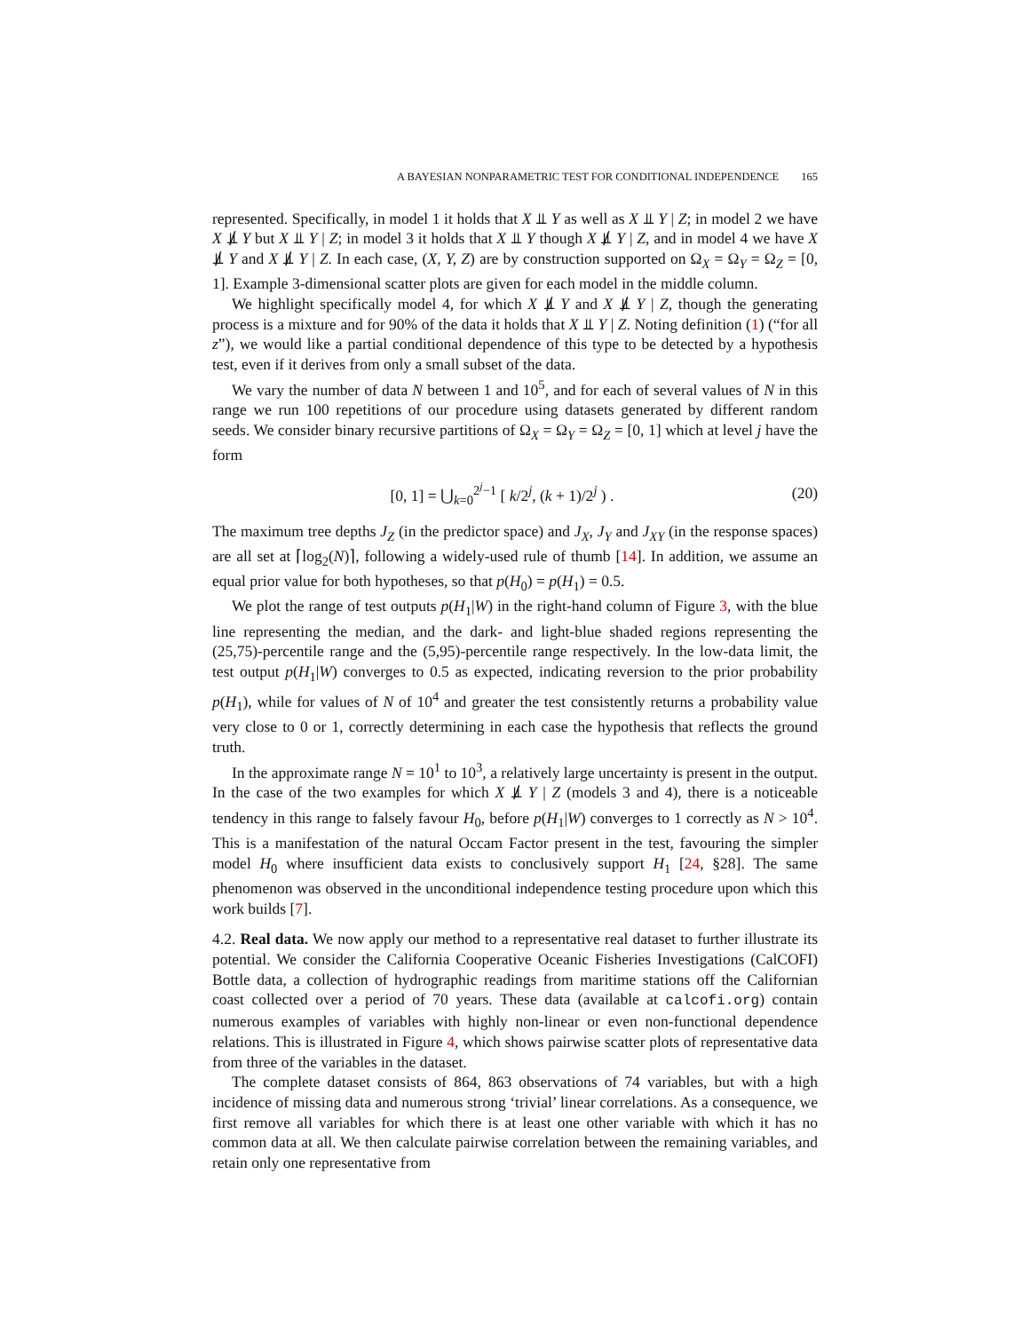A BAYESIAN NONPARAMETRIC TEST FOR CONDITIONAL INDEPENDENCE 165
represented. Specifically, in model 1 it holds that X ⫫ Y as well as X ⫫ Y | Z; in model 2 we have X ⫫̸ Y but X ⫫ Y | Z; in model 3 it holds that X ⫫ Y though X ⫫̸ Y | Z, and in model 4 we have X ⫫̸ Y and X ⫫̸ Y | Z. In each case, (X, Y, Z) are by construction supported on Ω<sub>X</sub> = Ω<sub>Y</sub> = Ω<sub>Z</sub> = [0, 1]. Example 3-dimensional scatter plots are given for each model in the middle column.
We highlight specifically model 4, for which X ⫫̸ Y and X ⫫̸ Y | Z, though the generating process is a mixture and for 90% of the data it holds that X ⫫ Y | Z. Noting definition (1) (“for all z”), we would like a partial conditional dependence of this type to be detected by a hypothesis test, even if it derives from only a small subset of the data.
We vary the number of data N between 1 and 10<sup>5</sup>, and for each of several values of N in this range we run 100 repetitions of our procedure using datasets generated by different random seeds. We consider binary recursive partitions of Ω<sub>X</sub> = Ω<sub>Y</sub> = Ω<sub>Z</sub> = [0, 1] which at level j have the form
[0, 1] = ⋃<sub>k=0</sub><sup>2<sup>j</sup>−1</sup> [ k/2<sup>j</sup>, (k + 1)/2<sup>j</sup> ) .
(20)
The maximum tree depths J<sub>Z</sub> (in the predictor space) and J<sub>X</sub>, J<sub>Y</sub> and J<sub>XY</sub> (in the response spaces) are all set at ⌈log<sub>2</sub>(N)⌉, following a widely-used rule of thumb [14]. In addition, we assume an equal prior value for both hypotheses, so that p(H<sub>0</sub>) = p(H<sub>1</sub>) = 0.5.
We plot the range of test outputs p(H<sub>1</sub>|W) in the right-hand column of Figure 3, with the blue line representing the median, and the dark- and light-blue shaded regions representing the (25,75)-percentile range and the (5,95)-percentile range respectively. In the low-data limit, the test output p(H<sub>1</sub>|W) converges to 0.5 as expected, indicating reversion to the prior probability p(H<sub>1</sub>), while for values of N of 10<sup>4</sup> and greater the test consistently returns a probability value very close to 0 or 1, correctly determining in each case the hypothesis that reflects the ground truth.
In the approximate range N = 10<sup>1</sup> to 10<sup>3</sup>, a relatively large uncertainty is present in the output. In the case of the two examples for which X ⫫̸ Y | Z (models 3 and 4), there is a noticeable tendency in this range to falsely favour H<sub>0</sub>, before p(H<sub>1</sub>|W) converges to 1 correctly as N > 10<sup>4</sup>. This is a manifestation of the natural Occam Factor present in the test, favouring the simpler model H<sub>0</sub> where insufficient data exists to conclusively support H<sub>1</sub> [24, §28]. The same phenomenon was observed in the unconditional independence testing procedure upon which this work builds [7].
4.2. Real data. We now apply our method to a representative real dataset to further illustrate its potential. We consider the California Cooperative Oceanic Fisheries Investigations (CalCOFI) Bottle data, a collection of hydrographic readings from maritime stations off the Californian coast collected over a period of 70 years. These data (available at calcofi.org) contain numerous examples of variables with highly non-linear or even non-functional dependence relations. This is illustrated in Figure 4, which shows pairwise scatter plots of representative data from three of the variables in the dataset.
The complete dataset consists of 864, 863 observations of 74 variables, but with a high incidence of missing data and numerous strong ‘trivial’ linear correlations. As a consequence, we first remove all variables for which there is at least one other variable with which it has no common data at all. We then calculate pairwise correlation between the remaining variables, and retain only one representative from